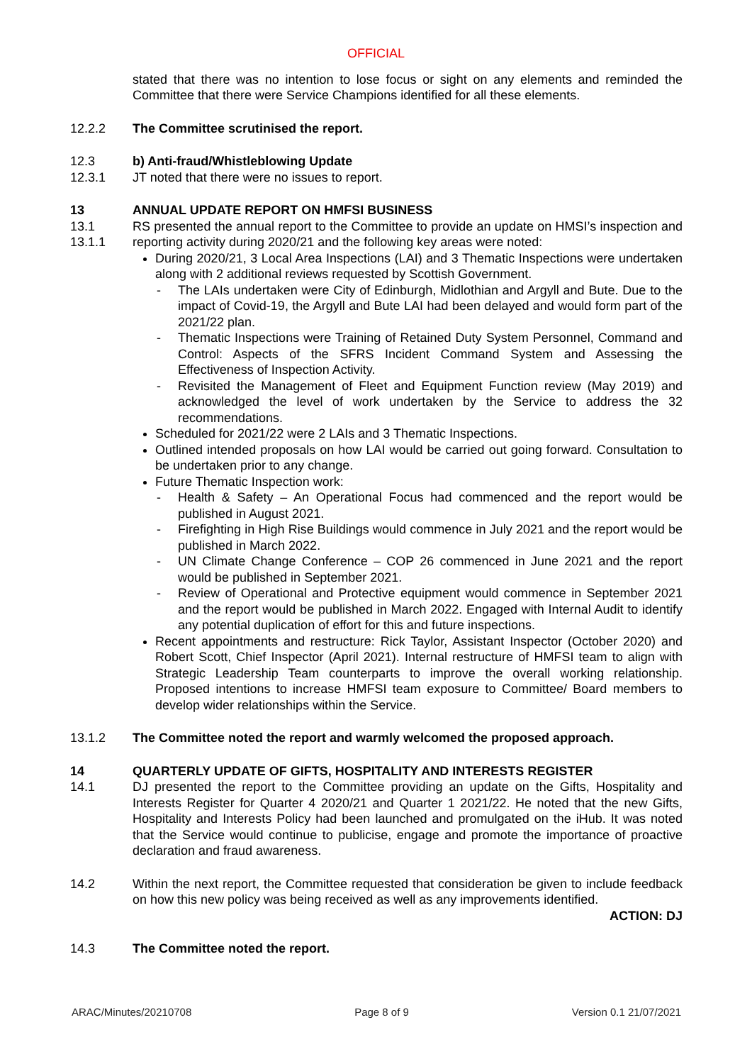OFFICIAL
stated that there was no intention to lose focus or sight on any elements and reminded the Committee that there were Service Champions identified for all these elements.
12.2.2 The Committee scrutinised the report.
12.3 b) Anti-fraud/Whistleblowing Update
12.3.1 JT noted that there were no issues to report.
13 ANNUAL UPDATE REPORT ON HMFSI BUSINESS
13.1
13.1.1
RS presented the annual report to the Committee to provide an update on HMSI’s inspection and reporting activity during 2020/21 and the following key areas were noted:
During 2020/21, 3 Local Area Inspections (LAI) and 3 Thematic Inspections were undertaken along with 2 additional reviews requested by Scottish Government.
- The LAIs undertaken were City of Edinburgh, Midlothian and Argyll and Bute. Due to the impact of Covid-19, the Argyll and Bute LAI had been delayed and would form part of the 2021/22 plan.
- Thematic Inspections were Training of Retained Duty System Personnel, Command and Control: Aspects of the SFRS Incident Command System and Assessing the Effectiveness of Inspection Activity.
- Revisited the Management of Fleet and Equipment Function review (May 2019) and acknowledged the level of work undertaken by the Service to address the 32 recommendations.
Scheduled for 2021/22 were 2 LAIs and 3 Thematic Inspections.
Outlined intended proposals on how LAI would be carried out going forward. Consultation to be undertaken prior to any change.
Future Thematic Inspection work:
- Health & Safety – An Operational Focus had commenced and the report would be published in August 2021.
- Firefighting in High Rise Buildings would commence in July 2021 and the report would be published in March 2022.
- UN Climate Change Conference – COP 26 commenced in June 2021 and the report would be published in September 2021.
- Review of Operational and Protective equipment would commence in September 2021 and the report would be published in March 2022. Engaged with Internal Audit to identify any potential duplication of effort for this and future inspections.
Recent appointments and restructure: Rick Taylor, Assistant Inspector (October 2020) and Robert Scott, Chief Inspector (April 2021). Internal restructure of HMFSI team to align with Strategic Leadership Team counterparts to improve the overall working relationship. Proposed intentions to increase HMFSI team exposure to Committee/ Board members to develop wider relationships within the Service.
13.1.2 The Committee noted the report and warmly welcomed the proposed approach.
14 QUARTERLY UPDATE OF GIFTS, HOSPITALITY AND INTERESTS REGISTER
14.1 DJ presented the report to the Committee providing an update on the Gifts, Hospitality and Interests Register for Quarter 4 2020/21 and Quarter 1 2021/22. He noted that the new Gifts, Hospitality and Interests Policy had been launched and promulgated on the iHub. It was noted that the Service would continue to publicise, engage and promote the importance of proactive declaration and fraud awareness.
14.2 Within the next report, the Committee requested that consideration be given to include feedback on how this new policy was being received as well as any improvements identified.
ACTION: DJ
14.3 The Committee noted the report.
ARAC/Minutes/20210708 Page 8 of 9 Version 0.1 21/07/2021